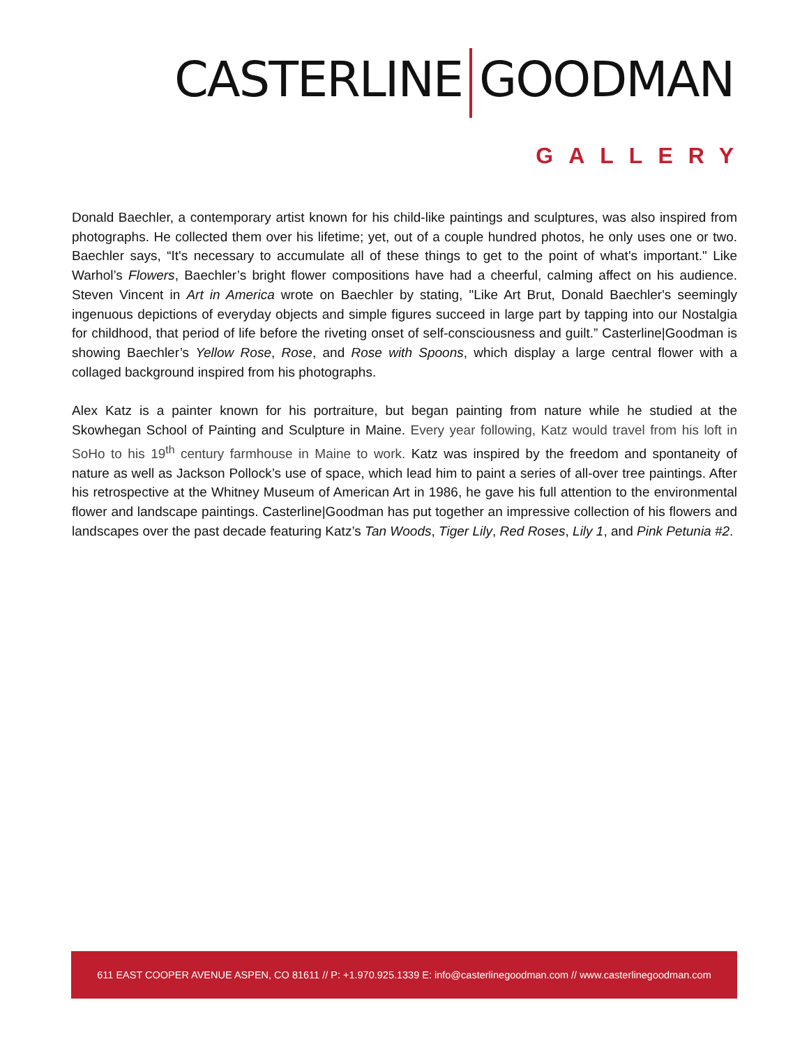CASTERLINE GOODMAN
GALLERY
Donald Baechler, a contemporary artist known for his child-like paintings and sculptures, was also inspired from photographs. He collected them over his lifetime; yet, out of a couple hundred photos, he only uses one or two. Baechler says, “It's necessary to accumulate all of these things to get to the point of what's important." Like Warhol’s Flowers, Baechler’s bright flower compositions have had a cheerful, calming affect on his audience. Steven Vincent in Art in America wrote on Baechler by stating, "Like Art Brut, Donald Baechler's seemingly ingenuous depictions of everyday objects and simple figures succeed in large part by tapping into our Nostalgia for childhood, that period of life before the riveting onset of self-consciousness and guilt.” Casterline|Goodman is showing Baechler’s Yellow Rose, Rose, and Rose with Spoons, which display a large central flower with a collaged background inspired from his photographs.
Alex Katz is a painter known for his portraiture, but began painting from nature while he studied at the Skowhegan School of Painting and Sculpture in Maine. Every year following, Katz would travel from his loft in SoHo to his 19<sup>th</sup> century farmhouse in Maine to work. Katz was inspired by the freedom and spontaneity of nature as well as Jackson Pollock’s use of space, which lead him to paint a series of all-over tree paintings. After his retrospective at the Whitney Museum of American Art in 1986, he gave his full attention to the environmental flower and landscape paintings. Casterline|Goodman has put together an impressive collection of his flowers and landscapes over the past decade featuring Katz’s Tan Woods, Tiger Lily, Red Roses, Lily 1, and Pink Petunia #2.
611 EAST COOPER AVENUE ASPEN, CO 81611 // P: +1.970.925.1339 E: info@casterlinegoodman.com // www.casterlinegoodman.com